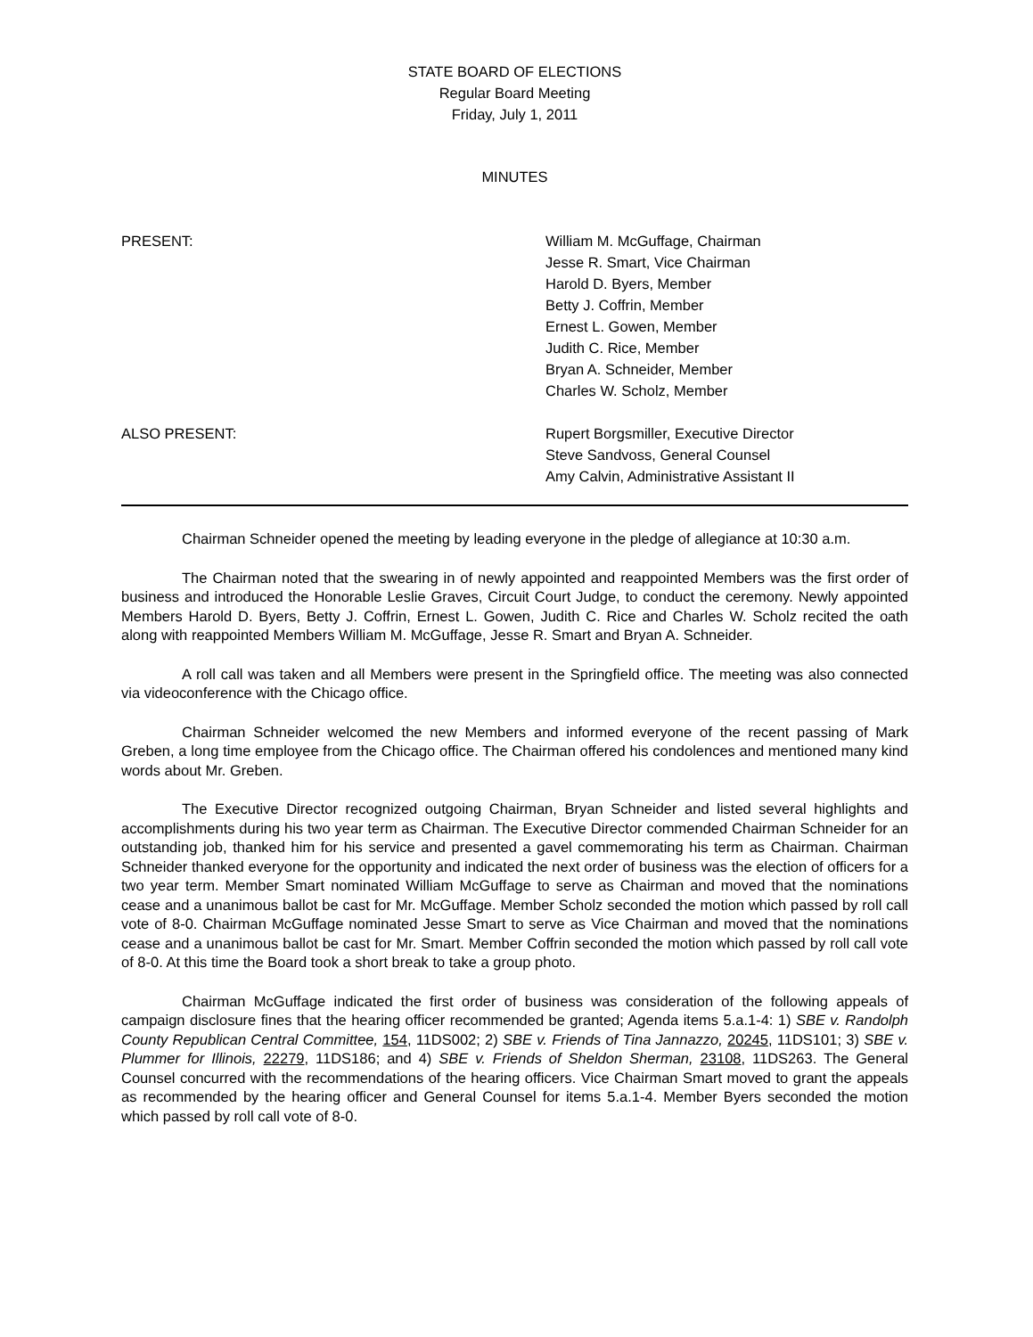STATE BOARD OF ELECTIONS
Regular Board Meeting
Friday, July 1, 2011
MINUTES
PRESENT:
William M. McGuffage, Chairman
Jesse R. Smart, Vice Chairman
Harold D. Byers, Member
Betty J. Coffrin, Member
Ernest L. Gowen, Member
Judith C. Rice, Member
Bryan A. Schneider, Member
Charles W. Scholz, Member
ALSO PRESENT:
Rupert Borgsmiller, Executive Director
Steve Sandvoss, General Counsel
Amy Calvin, Administrative Assistant II
Chairman Schneider opened the meeting by leading everyone in the pledge of allegiance at 10:30 a.m.
The Chairman noted that the swearing in of newly appointed and reappointed Members was the first order of business and introduced the Honorable Leslie Graves, Circuit Court Judge, to conduct the ceremony. Newly appointed Members Harold D. Byers, Betty J. Coffrin, Ernest L. Gowen, Judith C. Rice and Charles W. Scholz recited the oath along with reappointed Members William M. McGuffage, Jesse R. Smart and Bryan A. Schneider.
A roll call was taken and all Members were present in the Springfield office. The meeting was also connected via videoconference with the Chicago office.
Chairman Schneider welcomed the new Members and informed everyone of the recent passing of Mark Greben, a long time employee from the Chicago office. The Chairman offered his condolences and mentioned many kind words about Mr. Greben.
The Executive Director recognized outgoing Chairman, Bryan Schneider and listed several highlights and accomplishments during his two year term as Chairman. The Executive Director commended Chairman Schneider for an outstanding job, thanked him for his service and presented a gavel commemorating his term as Chairman. Chairman Schneider thanked everyone for the opportunity and indicated the next order of business was the election of officers for a two year term. Member Smart nominated William McGuffage to serve as Chairman and moved that the nominations cease and a unanimous ballot be cast for Mr. McGuffage. Member Scholz seconded the motion which passed by roll call vote of 8-0. Chairman McGuffage nominated Jesse Smart to serve as Vice Chairman and moved that the nominations cease and a unanimous ballot be cast for Mr. Smart. Member Coffrin seconded the motion which passed by roll call vote of 8-0. At this time the Board took a short break to take a group photo.
Chairman McGuffage indicated the first order of business was consideration of the following appeals of campaign disclosure fines that the hearing officer recommended be granted; Agenda items 5.a.1-4: 1) SBE v. Randolph County Republican Central Committee, 154, 11DS002; 2) SBE v. Friends of Tina Jannazzo, 20245, 11DS101; 3) SBE v. Plummer for Illinois, 22279, 11DS186; and 4) SBE v. Friends of Sheldon Sherman, 23108, 11DS263. The General Counsel concurred with the recommendations of the hearing officers. Vice Chairman Smart moved to grant the appeals as recommended by the hearing officer and General Counsel for items 5.a.1-4. Member Byers seconded the motion which passed by roll call vote of 8-0.